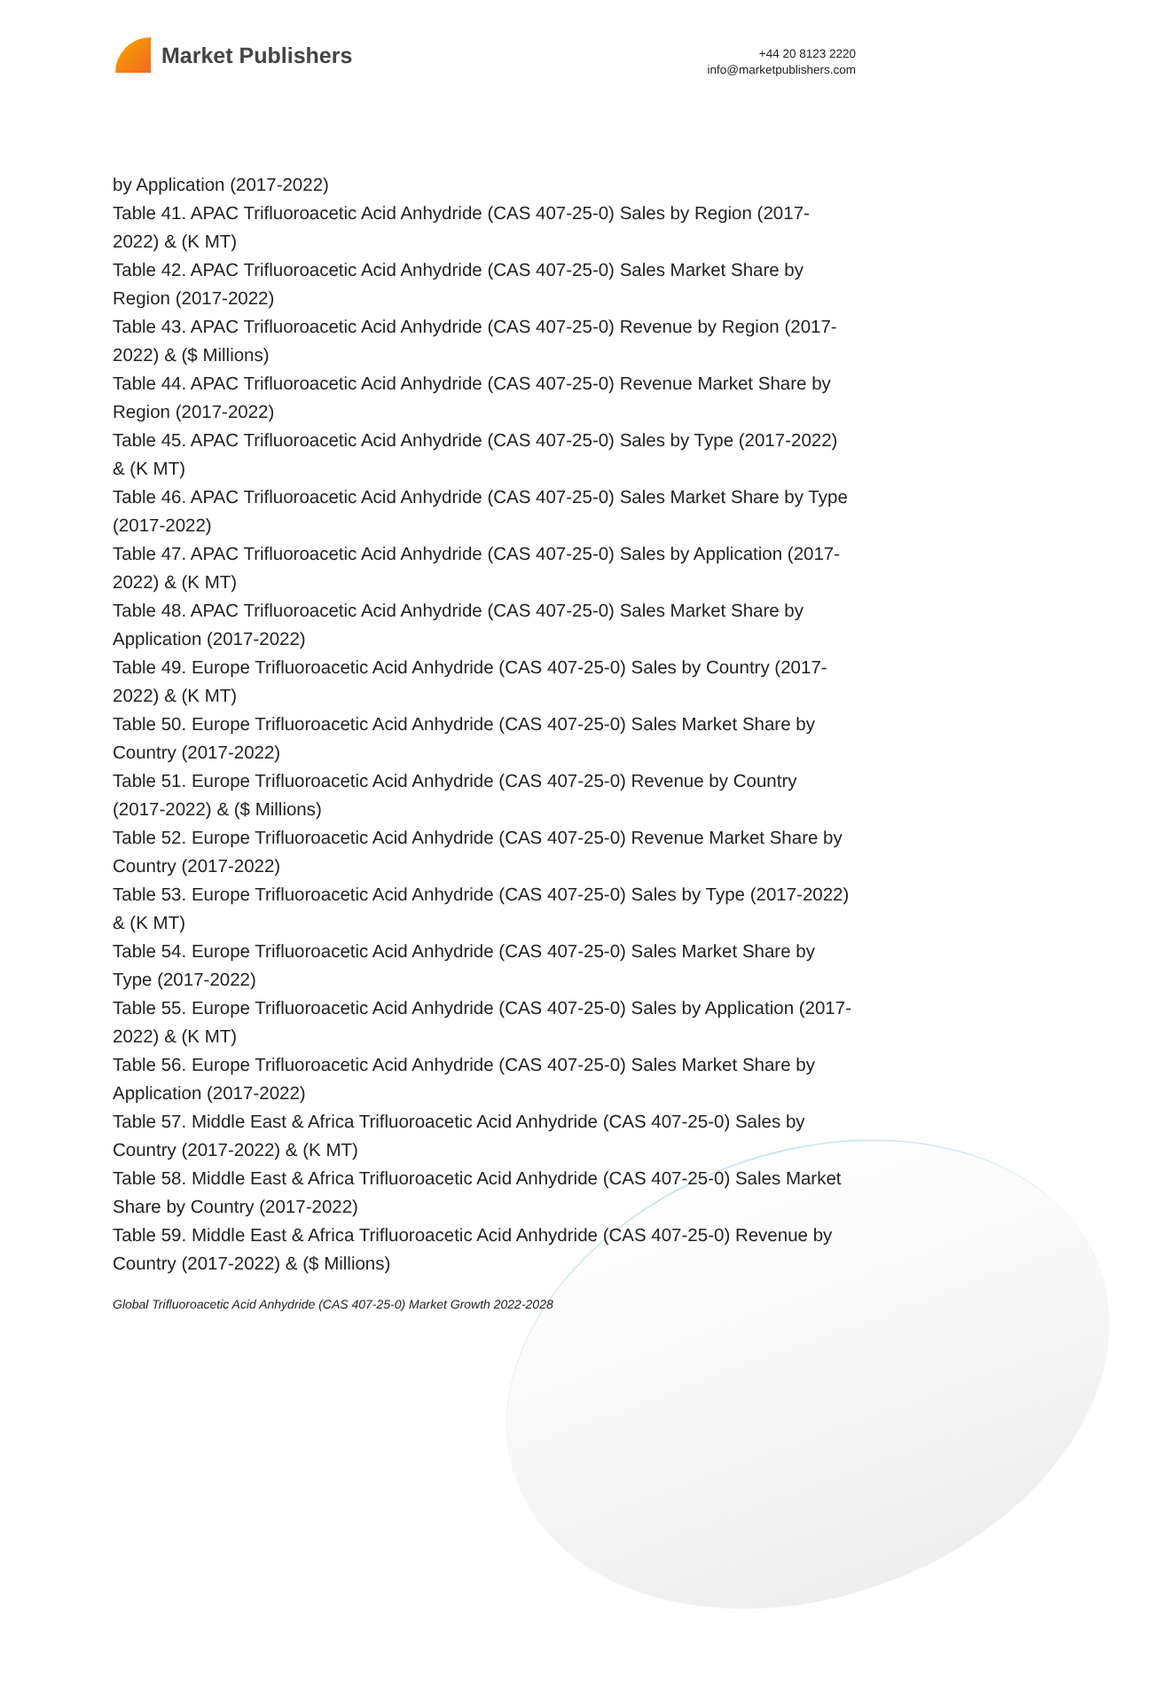Market Publishers
+44 20 8123 2220
info@marketpublishers.com
by Application (2017-2022)
Table 41. APAC Trifluoroacetic Acid Anhydride (CAS 407-25-0) Sales by Region (2017-2022) & (K MT)
Table 42. APAC Trifluoroacetic Acid Anhydride (CAS 407-25-0) Sales Market Share by Region (2017-2022)
Table 43. APAC Trifluoroacetic Acid Anhydride (CAS 407-25-0) Revenue by Region (2017-2022) & ($ Millions)
Table 44. APAC Trifluoroacetic Acid Anhydride (CAS 407-25-0) Revenue Market Share by Region (2017-2022)
Table 45. APAC Trifluoroacetic Acid Anhydride (CAS 407-25-0) Sales by Type (2017-2022) & (K MT)
Table 46. APAC Trifluoroacetic Acid Anhydride (CAS 407-25-0) Sales Market Share by Type (2017-2022)
Table 47. APAC Trifluoroacetic Acid Anhydride (CAS 407-25-0) Sales by Application (2017-2022) & (K MT)
Table 48. APAC Trifluoroacetic Acid Anhydride (CAS 407-25-0) Sales Market Share by Application (2017-2022)
Table 49. Europe Trifluoroacetic Acid Anhydride (CAS 407-25-0) Sales by Country (2017-2022) & (K MT)
Table 50. Europe Trifluoroacetic Acid Anhydride (CAS 407-25-0) Sales Market Share by Country (2017-2022)
Table 51. Europe Trifluoroacetic Acid Anhydride (CAS 407-25-0) Revenue by Country (2017-2022) & ($ Millions)
Table 52. Europe Trifluoroacetic Acid Anhydride (CAS 407-25-0) Revenue Market Share by Country (2017-2022)
Table 53. Europe Trifluoroacetic Acid Anhydride (CAS 407-25-0) Sales by Type (2017-2022) & (K MT)
Table 54. Europe Trifluoroacetic Acid Anhydride (CAS 407-25-0) Sales Market Share by Type (2017-2022)
Table 55. Europe Trifluoroacetic Acid Anhydride (CAS 407-25-0) Sales by Application (2017-2022) & (K MT)
Table 56. Europe Trifluoroacetic Acid Anhydride (CAS 407-25-0) Sales Market Share by Application (2017-2022)
Table 57. Middle East & Africa Trifluoroacetic Acid Anhydride (CAS 407-25-0) Sales by Country (2017-2022) & (K MT)
Table 58. Middle East & Africa Trifluoroacetic Acid Anhydride (CAS 407-25-0) Sales Market Share by Country (2017-2022)
Table 59. Middle East & Africa Trifluoroacetic Acid Anhydride (CAS 407-25-0) Revenue by Country (2017-2022) & ($ Millions)
Global Trifluoroacetic Acid Anhydride (CAS 407-25-0) Market Growth 2022-2028